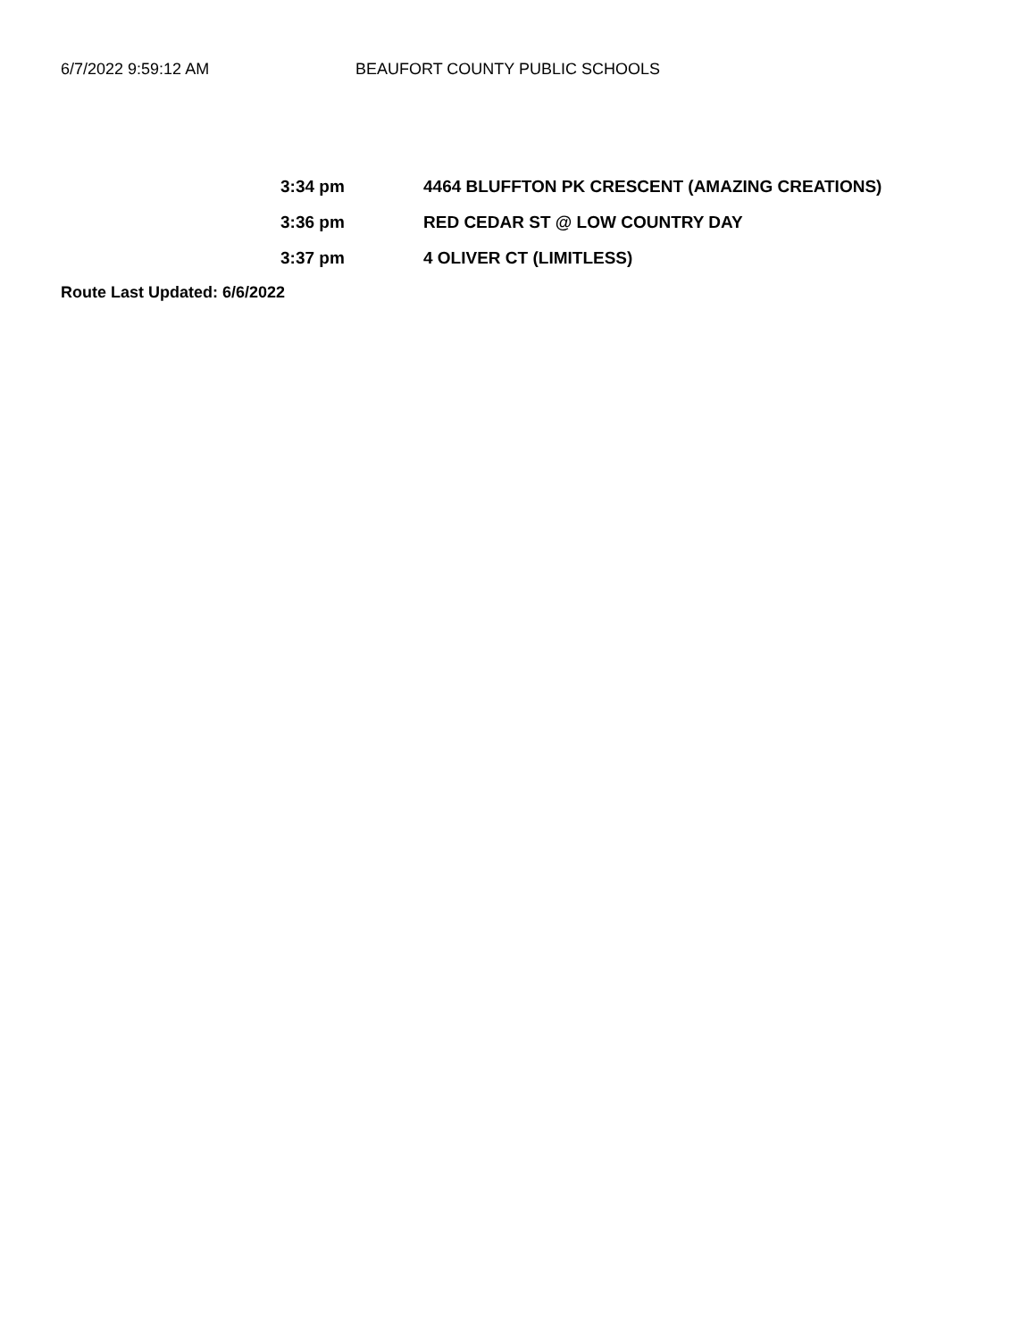6/7/2022 9:59:12 AM BEAUFORT COUNTY PUBLIC SCHOOLS
| 3:34 pm | 4464 BLUFFTON PK CRESCENT (AMAZING CREATIONS) |
| 3:36 pm | RED CEDAR ST @ LOW COUNTRY DAY |
| 3:37 pm | 4 OLIVER CT (LIMITLESS) |
Route Last Updated: 6/6/2022